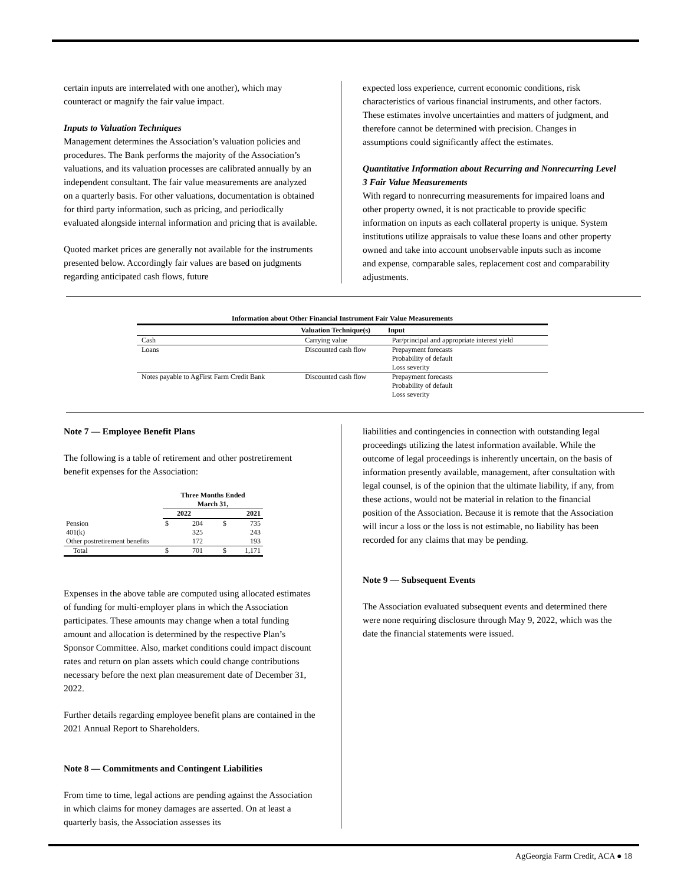certain inputs are interrelated with one another), which may counteract or magnify the fair value impact.
Inputs to Valuation Techniques
Management determines the Association’s valuation policies and procedures. The Bank performs the majority of the Association’s valuations, and its valuation processes are calibrated annually by an independent consultant. The fair value measurements are analyzed on a quarterly basis. For other valuations, documentation is obtained for third party information, such as pricing, and periodically evaluated alongside internal information and pricing that is available.
Quoted market prices are generally not available for the instruments presented below. Accordingly fair values are based on judgments regarding anticipated cash flows, future
expected loss experience, current economic conditions, risk characteristics of various financial instruments, and other factors. These estimates involve uncertainties and matters of judgment, and therefore cannot be determined with precision. Changes in assumptions could significantly affect the estimates.
Quantitative Information about Recurring and Nonrecurring Level 3 Fair Value Measurements
With regard to nonrecurring measurements for impaired loans and other property owned, it is not practicable to provide specific information on inputs as each collateral property is unique. System institutions utilize appraisals to value these loans and other property owned and take into account unobservable inputs such as income and expense, comparable sales, replacement cost and comparability adjustments.
| Information about Other Financial Instrument Fair Value Measurements | | |
| --- | --- | --- |
| | Valuation Technique(s) | Input |
| Cash | Carrying value | Par/principal and appropriate interest yield |
| Loans | Discounted cash flow | Prepayment forecasts Probability of default Loss severity |
| Notes payable to AgFirst Farm Credit Bank | Discounted cash flow | Prepayment forecasts Probability of default Loss severity |
Note 7 — Employee Benefit Plans
The following is a table of retirement and other postretirement benefit expenses for the Association:
| | Three Months Ended March 31, | | | |
| --- | --- | --- | --- | --- |
| | 2022 | | 2021 | |
| Pension | $ | 204 | $ | 735 |
| 401(k) | | 325 | | 243 |
| Other postretirement benefits | | 172 | | 193 |
| Total | $ | 701 | $ | 1,171 |
Expenses in the above table are computed using allocated estimates of funding for multi-employer plans in which the Association participates. These amounts may change when a total funding amount and allocation is determined by the respective Plan’s Sponsor Committee. Also, market conditions could impact discount rates and return on plan assets which could change contributions necessary before the next plan measurement date of December 31, 2022.
Further details regarding employee benefit plans are contained in the 2021 Annual Report to Shareholders.
Note 8 — Commitments and Contingent Liabilities
From time to time, legal actions are pending against the Association in which claims for money damages are asserted. On at least a quarterly basis, the Association assesses its
liabilities and contingencies in connection with outstanding legal proceedings utilizing the latest information available. While the outcome of legal proceedings is inherently uncertain, on the basis of information presently available, management, after consultation with legal counsel, is of the opinion that the ultimate liability, if any, from these actions, would not be material in relation to the financial position of the Association. Because it is remote that the Association will incur a loss or the loss is not estimable, no liability has been recorded for any claims that may be pending.
Note 9 — Subsequent Events
The Association evaluated subsequent events and determined there were none requiring disclosure through May 9, 2022, which was the date the financial statements were issued.
AgGeorgia Farm Credit, ACA ● 18